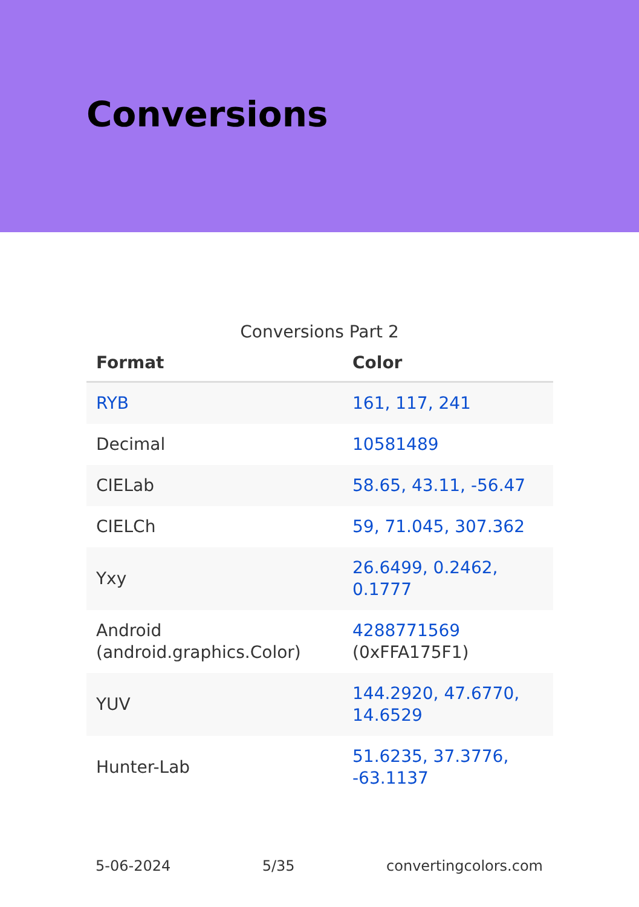Conversions
Conversions Part 2
| Format | Color |
| --- | --- |
| RYB | 161, 117, 241 |
| Decimal | 10581489 |
| CIELab | 58.65, 43.11, -56.47 |
| CIELCh | 59, 71.045, 307.362 |
| Yxy | 26.6499, 0.2462, 0.1777 |
| Android (android.graphics.Color) | 4288771569 (0xFFA175F1) |
| YUV | 144.2920, 47.6770, 14.6529 |
| Hunter-Lab | 51.6235, 37.3776, -63.1137 |
5-06-2024 5/35 convertingcolors.com